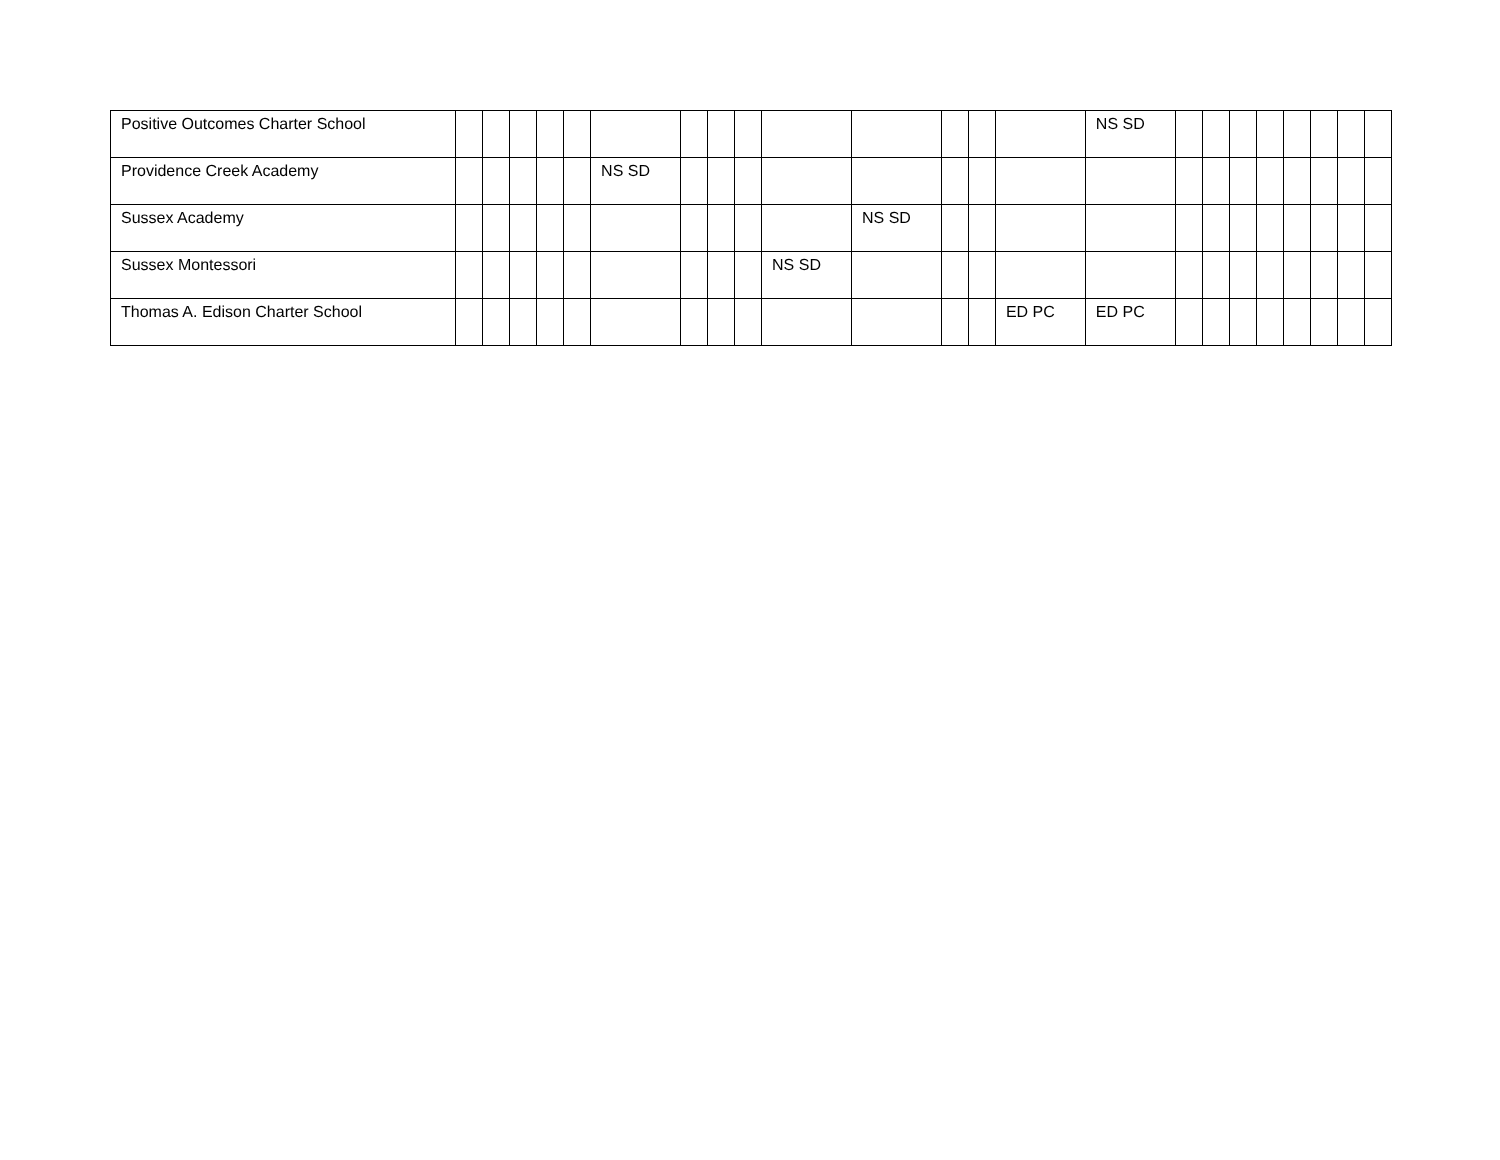| Positive Outcomes Charter School | | | | | | | | | | | | | | | NS SD | | | | | | | | |
| Providence Creek Academy | | | | | | NS SD | | | | | | | | | | | | | | | | | |
| Sussex Academy | | | | | | | | | | | NS SD | | | | | | | | | | | | |
| Sussex Montessori | | | | | | | | | | NS SD | | | | | | | | | | | | | |
| Thomas A. Edison Charter School | | | | | | | | | | | | | | ED PC | ED PC | | | | | | | | |